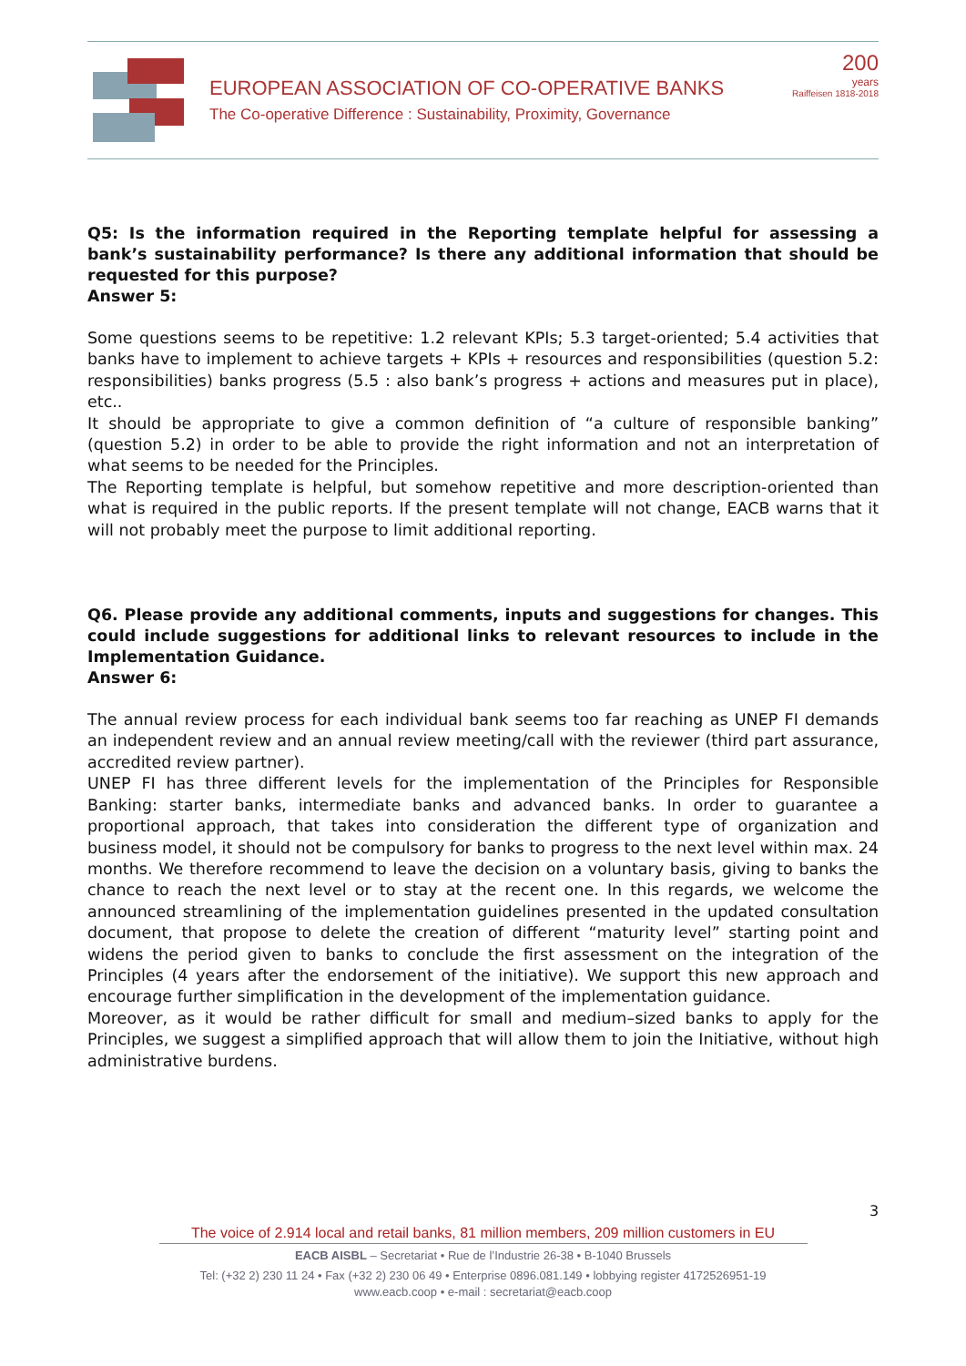EUROPEAN ASSOCIATION OF CO-OPERATIVE BANKS
The Co-operative Difference : Sustainability, Proximity, Governance
200
years
Raiffeisen 1818-2018
Q5: Is the information required in the Reporting template helpful for assessing a bank’s sustainability performance? Is there any additional information that should be requested for this purpose?
Answer 5:
Some questions seems to be repetitive: 1.2 relevant KPIs; 5.3 target-oriented; 5.4 activities that banks have to implement to achieve targets + KPIs + resources and responsibilities (question 5.2: responsibilities) banks progress (5.5 : also bank’s progress + actions and measures put in place), etc..
It should be appropriate to give a common definition of “a culture of responsible banking” (question 5.2) in order to be able to provide the right information and not an interpretation of what seems to be needed for the Principles.
The Reporting template is helpful, but somehow repetitive and more description-oriented than what is required in the public reports. If the present template will not change, EACB warns that it will not probably meet the purpose to limit additional reporting.
Q6. Please provide any additional comments, inputs and suggestions for changes. This could include suggestions for additional links to relevant resources to include in the Implementation Guidance.
Answer 6:
The annual review process for each individual bank seems too far reaching as UNEP FI demands an independent review and an annual review meeting/call with the reviewer (third part assurance, accredited review partner).
UNEP FI has three different levels for the implementation of the Principles for Responsible Banking: starter banks, intermediate banks and advanced banks. In order to guarantee a proportional approach, that takes into consideration the different type of organization and business model, it should not be compulsory for banks to progress to the next level within max. 24 months. We therefore recommend to leave the decision on a voluntary basis, giving to banks the chance to reach the next level or to stay at the recent one. In this regards, we welcome the announced streamlining of the implementation guidelines presented in the updated consultation document, that propose to delete the creation of different “maturity level” starting point and widens the period given to banks to conclude the first assessment on the integration of the Principles (4 years after the endorsement of the initiative). We support this new approach and encourage further simplification in the development of the implementation guidance.
Moreover, as it would be rather difficult for small and medium–sized banks to apply for the Principles, we suggest a simplified approach that will allow them to join the Initiative, without high administrative burdens.
3
The voice of 2.914 local and retail banks, 81 million members, 209 million customers in EU
EACB AISBL – Secretariat • Rue de l’Industrie 26-38 • B-1040 Brussels
Tel: (+32 2) 230 11 24 • Fax (+32 2) 230 06 49 • Enterprise 0896.081.149 • lobbying register 4172526951-19
www.eacb.coop • e-mail : secretariat@eacb.coop